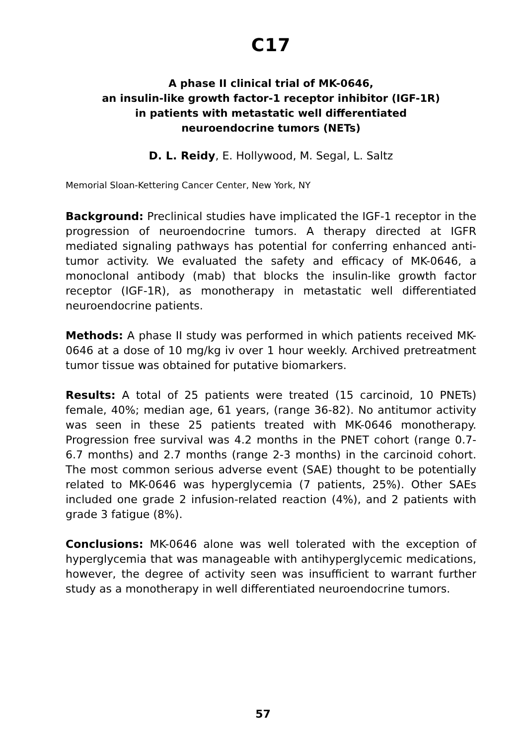C17
A phase II clinical trial of MK-0646,
an insulin-like growth factor-1 receptor inhibitor (IGF-1R)
in patients with metastatic well differentiated
neuroendocrine tumors (NETs)
D. L. Reidy, E. Hollywood, M. Segal, L. Saltz
Memorial Sloan-Kettering Cancer Center, New York, NY
Background: Preclinical studies have implicated the IGF-1 receptor in the progression of neuroendocrine tumors. A therapy directed at IGFR mediated signaling pathways has potential for conferring enhanced anti-tumor activity. We evaluated the safety and efficacy of MK-0646, a monoclonal antibody (mab) that blocks the insulin-like growth factor receptor (IGF-1R), as monotherapy in metastatic well differentiated neuroendocrine patients.
Methods: A phase II study was performed in which patients received MK-0646 at a dose of 10 mg/kg iv over 1 hour weekly. Archived pretreatment tumor tissue was obtained for putative biomarkers.
Results: A total of 25 patients were treated (15 carcinoid, 10 PNETs) female, 40%; median age, 61 years, (range 36-82). No antitumor activity was seen in these 25 patients treated with MK-0646 monotherapy. Progression free survival was 4.2 months in the PNET cohort (range 0.7-6.7 months) and 2.7 months (range 2-3 months) in the carcinoid cohort. The most common serious adverse event (SAE) thought to be potentially related to MK-0646 was hyperglycemia (7 patients, 25%). Other SAEs included one grade 2 infusion-related reaction (4%), and 2 patients with grade 3 fatigue (8%).
Conclusions: MK-0646 alone was well tolerated with the exception of hyperglycemia that was manageable with antihyperglycemic medications, however, the degree of activity seen was insufficient to warrant further study as a monotherapy in well differentiated neuroendocrine tumors.
57